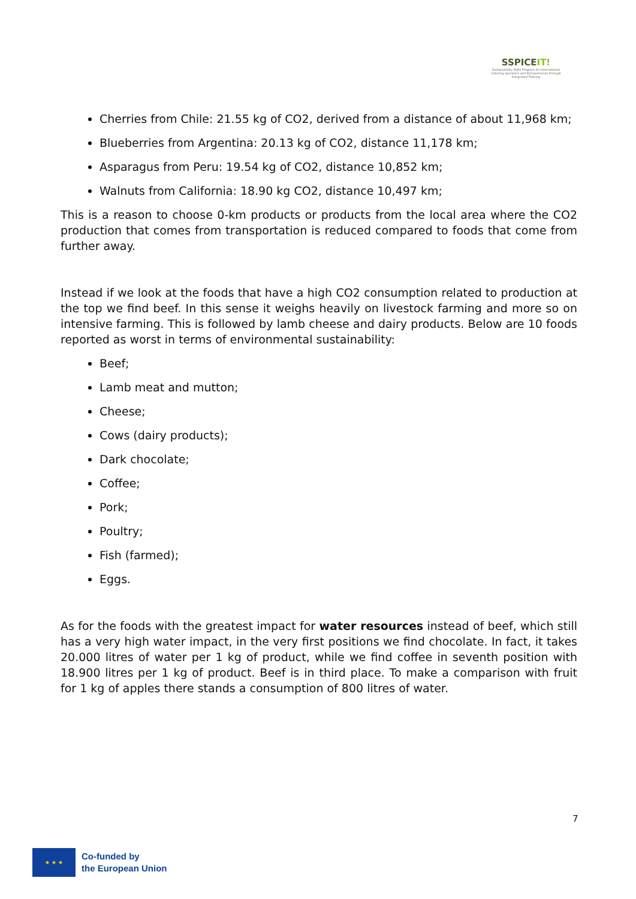SSPICEIT!
Sustainability Skills Program for International Catering operators and Entrepreneurs through Integrated Training
Cherries from Chile: 21.55 kg of CO2, derived from a distance of about 11,968 km;
Blueberries from Argentina: 20.13 kg of CO2, distance 11,178 km;
Asparagus from Peru: 19.54 kg of CO2, distance 10,852 km;
Walnuts from California: 18.90 kg CO2, distance 10,497 km;
This is a reason to choose 0-km products or products from the local area where the CO2 production that comes from transportation is reduced compared to foods that come from further away.
Instead if we look at the foods that have a high CO2 consumption related to production at the top we find beef. In this sense it weighs heavily on livestock farming and more so on intensive farming. This is followed by lamb cheese and dairy products. Below are 10 foods reported as worst in terms of environmental sustainability:
Beef;
Lamb meat and mutton;
Cheese;
Cows (dairy products);
Dark chocolate;
Coffee;
Pork;
Poultry;
Fish (farmed);
Eggs.
As for the foods with the greatest impact for water resources instead of beef, which still has a very high water impact, in the very first positions we find chocolate. In fact, it takes 20.000 litres of water per 1 kg of product, while we find coffee in seventh position with 18.900 litres per 1 kg of product. Beef is in third place. To make a comparison with fruit for 1 kg of apples there stands a consumption of 800 litres of water.
7
★ ★ ★
Co-funded by
the European Union